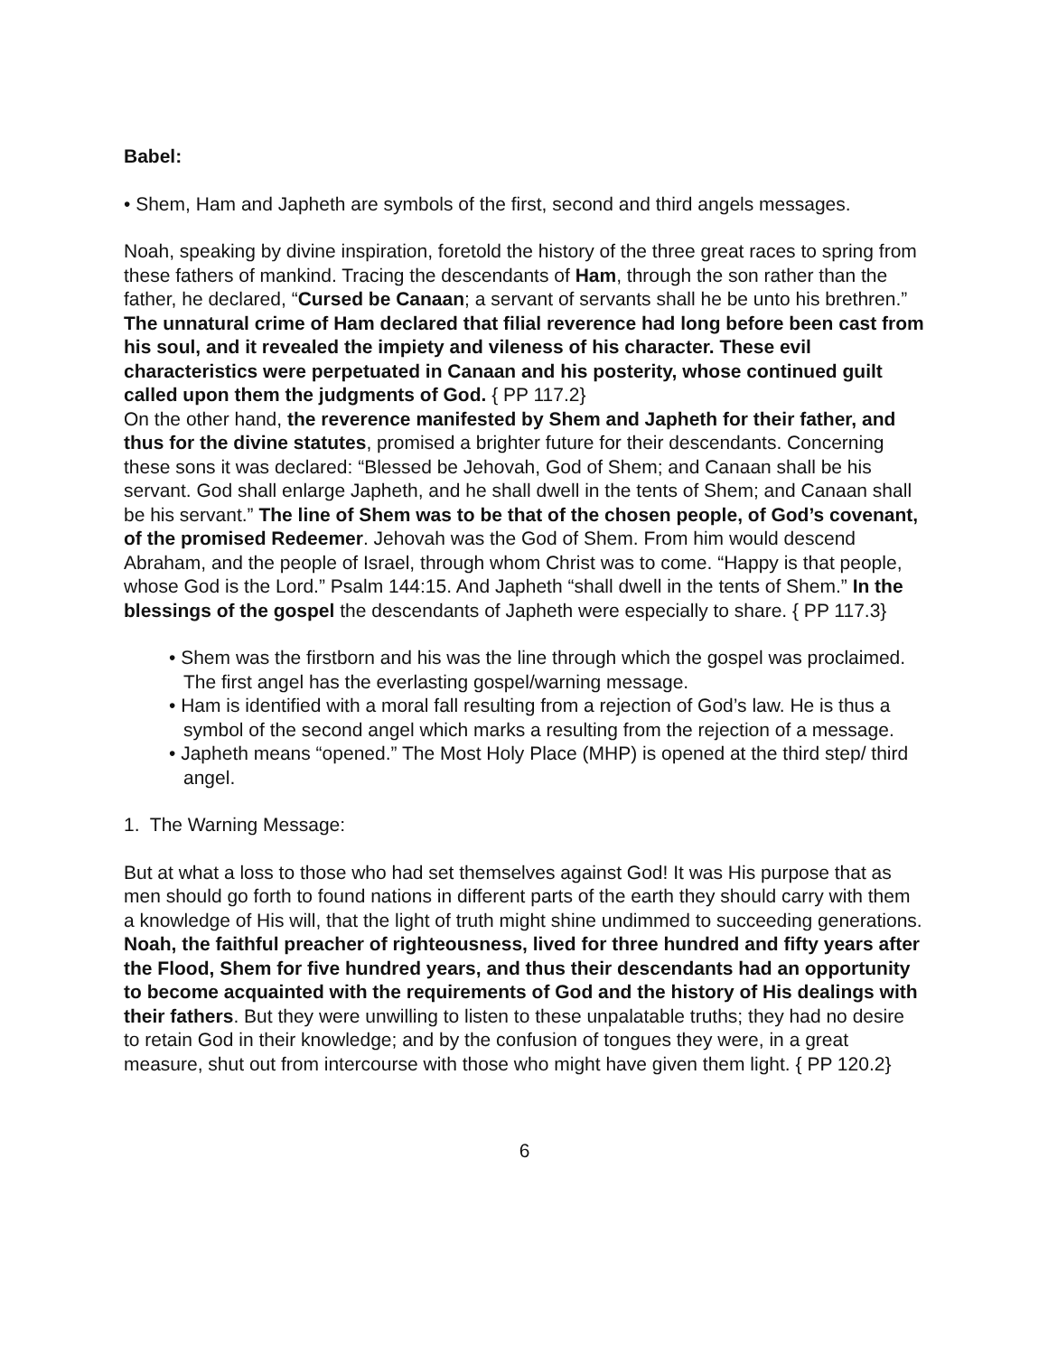Babel:
• Shem, Ham and Japheth are symbols of the first, second and third angels messages.
Noah, speaking by divine inspiration, foretold the history of the three great races to spring from these fathers of mankind. Tracing the descendants of Ham, through the son rather than the father, he declared, “Cursed be Canaan; a servant of servants shall he be unto his brethren.” The unnatural crime of Ham declared that filial reverence had long before been cast from his soul, and it revealed the impiety and vileness of his character. These evil characteristics were perpetuated in Canaan and his posterity, whose continued guilt called upon them the judgments of God. { PP 117.2}
On the other hand, the reverence manifested by Shem and Japheth for their father, and thus for the divine statutes, promised a brighter future for their descendants. Concerning these sons it was declared: “Blessed be Jehovah, God of Shem; and Canaan shall be his servant. God shall enlarge Japheth, and he shall dwell in the tents of Shem; and Canaan shall be his servant.” The line of Shem was to be that of the chosen people, of God’s covenant, of the promised Redeemer. Jehovah was the God of Shem. From him would descend Abraham, and the people of Israel, through whom Christ was to come. “Happy is that people, whose God is the Lord.” Psalm 144:15. And Japheth “shall dwell in the tents of Shem.” In the blessings of the gospel the descendants of Japheth were especially to share. { PP 117.3}
• Shem was the firstborn and his was the line through which the gospel was proclaimed. The first angel has the everlasting gospel/warning message.
• Ham is identified with a moral fall resulting from a rejection of God’s law. He is thus a symbol of the second angel which marks a resulting from the rejection of a message.
• Japheth means “opened.” The Most Holy Place (MHP) is opened at the third step/ third angel.
1. The Warning Message:
But at what a loss to those who had set themselves against God! It was His purpose that as men should go forth to found nations in different parts of the earth they should carry with them a knowledge of His will, that the light of truth might shine undimmed to succeeding generations. Noah, the faithful preacher of righteousness, lived for three hundred and fifty years after the Flood, Shem for five hundred years, and thus their descendants had an opportunity to become acquainted with the requirements of God and the history of His dealings with their fathers. But they were unwilling to listen to these unpalatable truths; they had no desire to retain God in their knowledge; and by the confusion of tongues they were, in a great measure, shut out from intercourse with those who might have given them light. { PP 120.2}
6